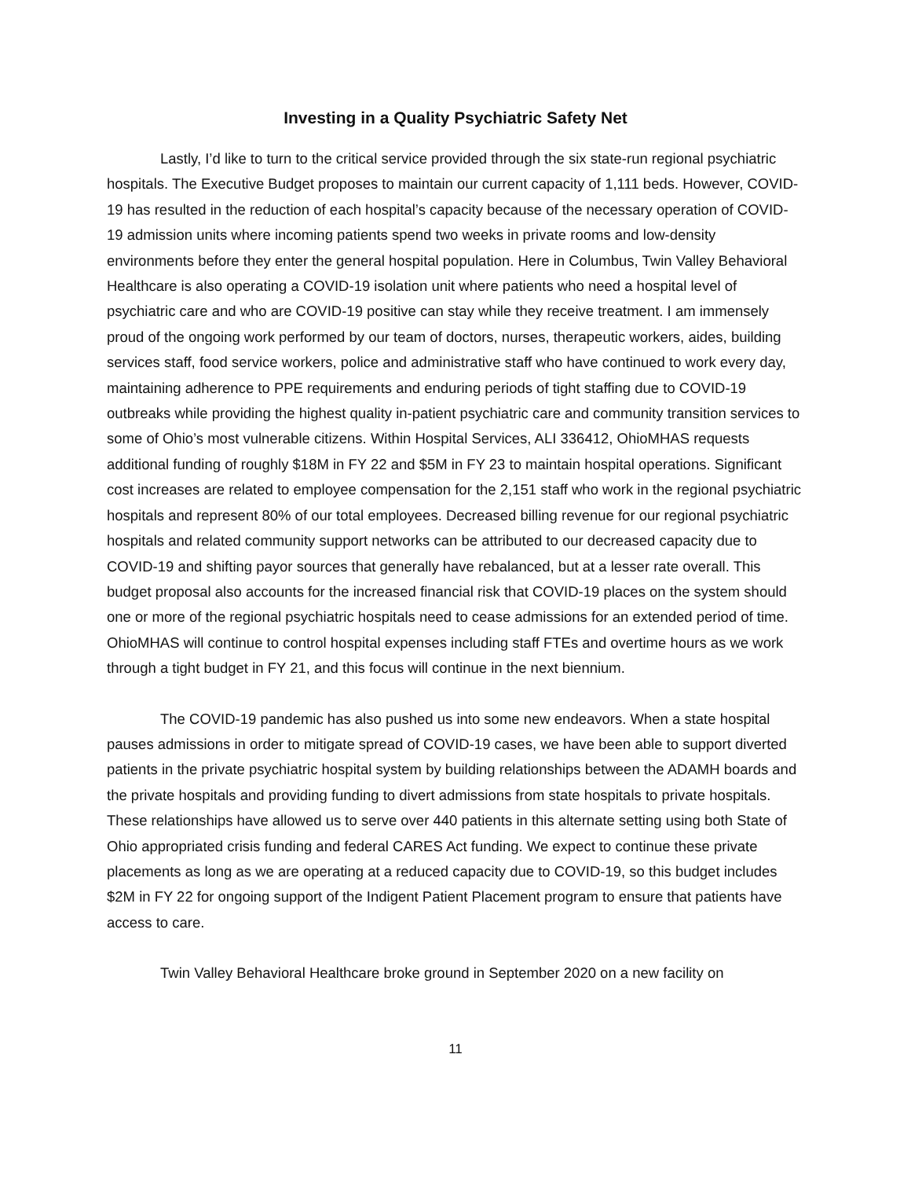Investing in a Quality Psychiatric Safety Net
Lastly, I’d like to turn to the critical service provided through the six state-run regional psychiatric hospitals. The Executive Budget proposes to maintain our current capacity of 1,111 beds. However, COVID-19 has resulted in the reduction of each hospital’s capacity because of the necessary operation of COVID-19 admission units where incoming patients spend two weeks in private rooms and low-density environments before they enter the general hospital population. Here in Columbus, Twin Valley Behavioral Healthcare is also operating a COVID-19 isolation unit where patients who need a hospital level of psychiatric care and who are COVID-19 positive can stay while they receive treatment. I am immensely proud of the ongoing work performed by our team of doctors, nurses, therapeutic workers, aides, building services staff, food service workers, police and administrative staff who have continued to work every day, maintaining adherence to PPE requirements and enduring periods of tight staffing due to COVID-19 outbreaks while providing the highest quality in-patient psychiatric care and community transition services to some of Ohio’s most vulnerable citizens. Within Hospital Services, ALI 336412, OhioMHAS requests additional funding of roughly $18M in FY 22 and $5M in FY 23 to maintain hospital operations. Significant cost increases are related to employee compensation for the 2,151 staff who work in the regional psychiatric hospitals and represent 80% of our total employees. Decreased billing revenue for our regional psychiatric hospitals and related community support networks can be attributed to our decreased capacity due to COVID-19 and shifting payor sources that generally have rebalanced, but at a lesser rate overall. This budget proposal also accounts for the increased financial risk that COVID-19 places on the system should one or more of the regional psychiatric hospitals need to cease admissions for an extended period of time. OhioMHAS will continue to control hospital expenses including staff FTEs and overtime hours as we work through a tight budget in FY 21, and this focus will continue in the next biennium.
The COVID-19 pandemic has also pushed us into some new endeavors. When a state hospital pauses admissions in order to mitigate spread of COVID-19 cases, we have been able to support diverted patients in the private psychiatric hospital system by building relationships between the ADAMH boards and the private hospitals and providing funding to divert admissions from state hospitals to private hospitals. These relationships have allowed us to serve over 440 patients in this alternate setting using both State of Ohio appropriated crisis funding and federal CARES Act funding. We expect to continue these private placements as long as we are operating at a reduced capacity due to COVID-19, so this budget includes $2M in FY 22 for ongoing support of the Indigent Patient Placement program to ensure that patients have access to care.
Twin Valley Behavioral Healthcare broke ground in September 2020 on a new facility on
11